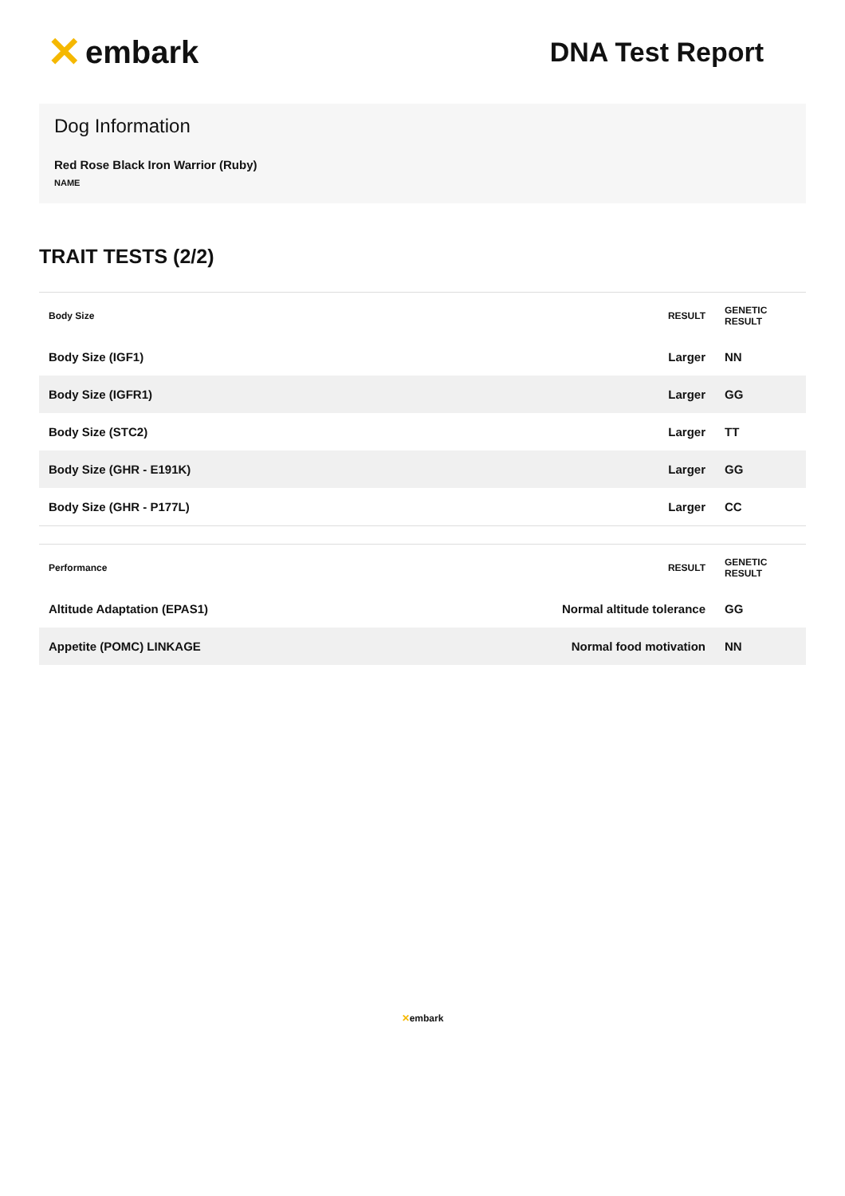✕ embark
DNA Test Report
Dog Information
Red Rose Black Iron Warrior (Ruby)
NAME
TRAIT TESTS (2/2)
| Body Size | RESULT | GENETIC RESULT |
| --- | --- | --- |
| Body Size (IGF1) | Larger | NN |
| Body Size (IGFR1) | Larger | GG |
| Body Size (STC2) | Larger | TT |
| Body Size (GHR - E191K) | Larger | GG |
| Body Size (GHR - P177L) | Larger | CC |
| Performance | RESULT | GENETIC RESULT |
| --- | --- | --- |
| Altitude Adaptation (EPAS1) | Normal altitude tolerance | GG |
| Appetite (POMC) LINKAGE | Normal food motivation | NN |
✕embark